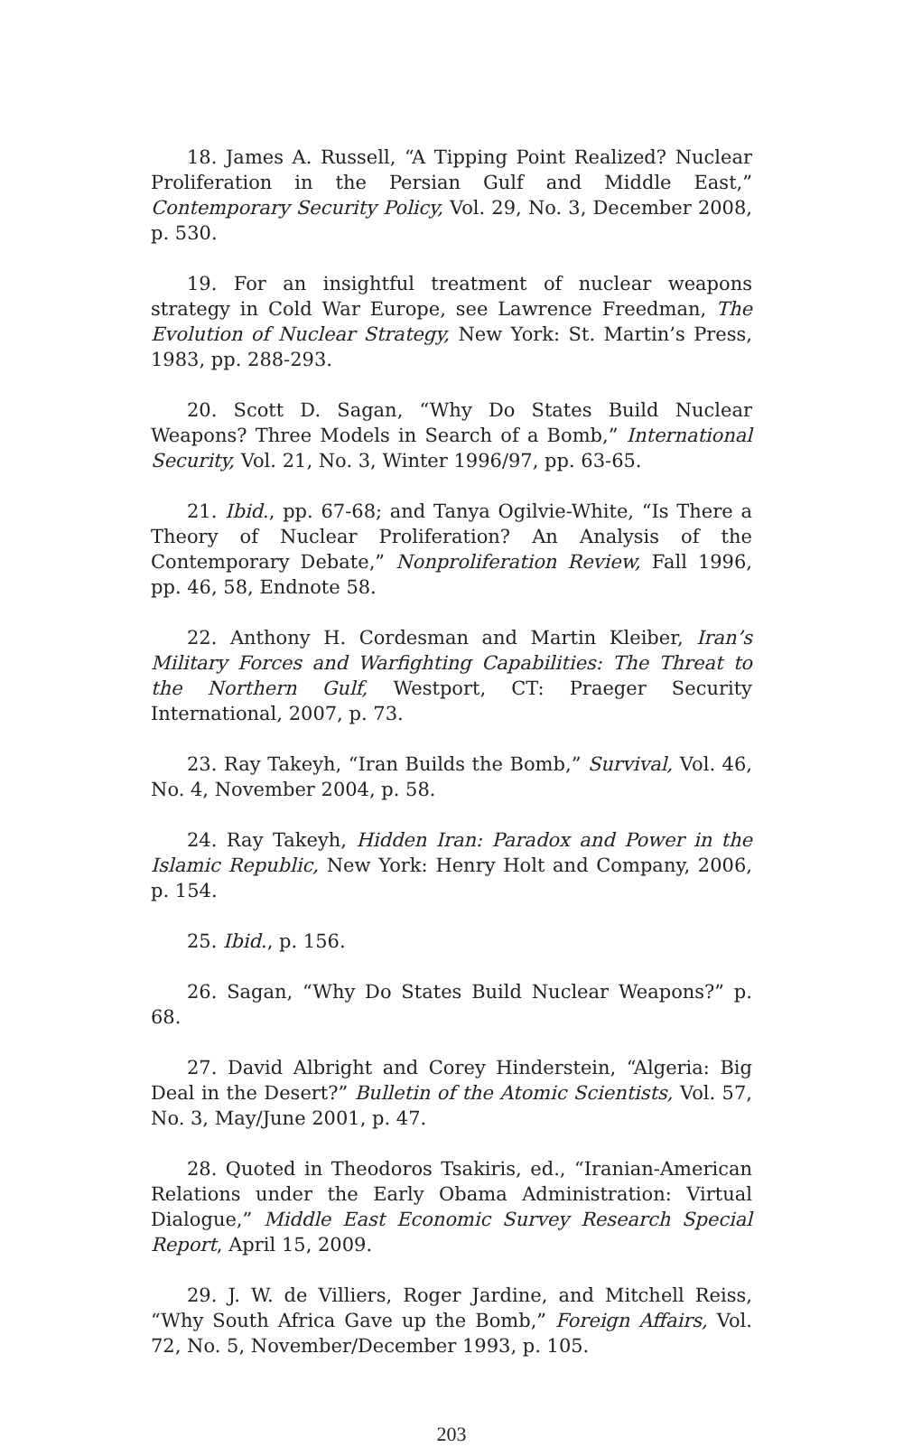18. James A. Russell, “A Tipping Point Realized? Nuclear Proliferation in the Persian Gulf and Middle East,” Contemporary Security Policy, Vol. 29, No. 3, December 2008, p. 530.
19. For an insightful treatment of nuclear weapons strategy in Cold War Europe, see Lawrence Freedman, The Evolution of Nuclear Strategy, New York: St. Martin’s Press, 1983, pp. 288-293.
20. Scott D. Sagan, “Why Do States Build Nuclear Weapons? Three Models in Search of a Bomb,” International Security, Vol. 21, No. 3, Winter 1996/97, pp. 63-65.
21. Ibid., pp. 67-68; and Tanya Ogilvie-White, “Is There a Theory of Nuclear Proliferation? An Analysis of the Contemporary Debate,” Nonproliferation Review, Fall 1996, pp. 46, 58, Endnote 58.
22. Anthony H. Cordesman and Martin Kleiber, Iran’s Military Forces and Warfighting Capabilities: The Threat to the Northern Gulf, Westport, CT: Praeger Security International, 2007, p. 73.
23. Ray Takeyh, “Iran Builds the Bomb,” Survival, Vol. 46, No. 4, November 2004, p. 58.
24. Ray Takeyh, Hidden Iran: Paradox and Power in the Islamic Republic, New York: Henry Holt and Company, 2006, p. 154.
25. Ibid., p. 156.
26. Sagan, “Why Do States Build Nuclear Weapons?” p. 68.
27. David Albright and Corey Hinderstein, “Algeria: Big Deal in the Desert?” Bulletin of the Atomic Scientists, Vol. 57, No. 3, May/June 2001, p. 47.
28. Quoted in Theodoros Tsakiris, ed., “Iranian-American Relations under the Early Obama Administration: Virtual Dialogue,” Middle East Economic Survey Research Special Report, April 15, 2009.
29. J. W. de Villiers, Roger Jardine, and Mitchell Reiss, “Why South Africa Gave up the Bomb,” Foreign Affairs, Vol. 72, No. 5, November/December 1993, p. 105.
203